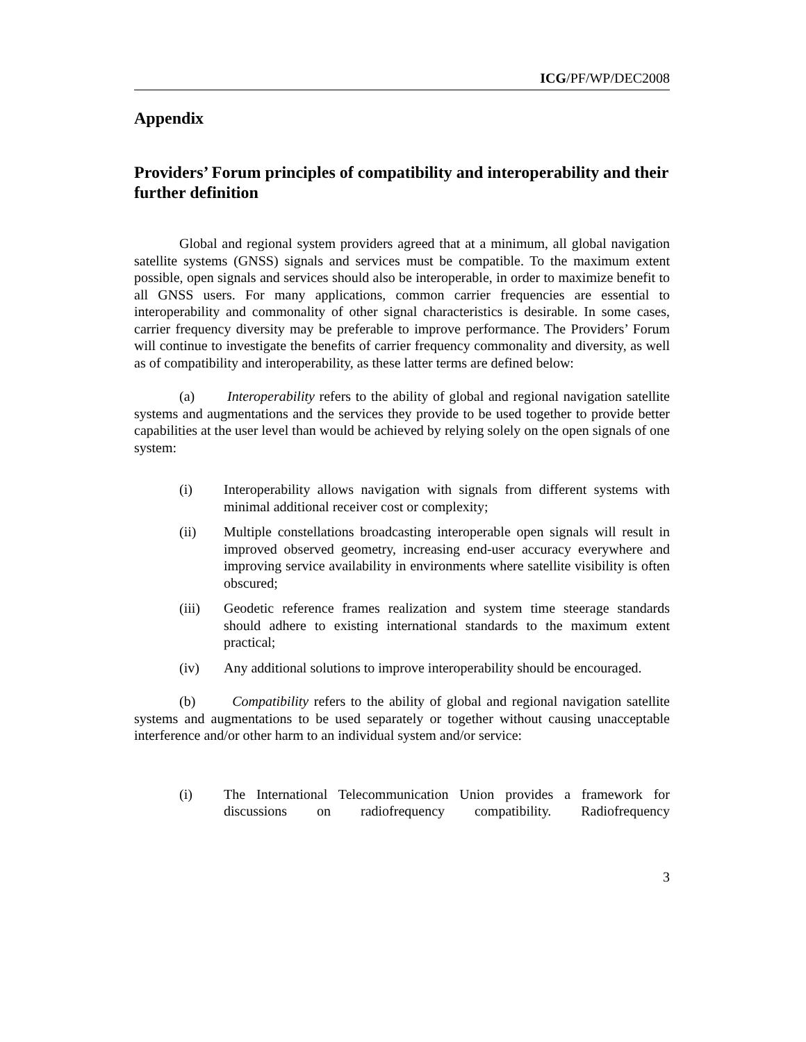ICG/PF/WP/DEC2008
Appendix
Providers’ Forum principles of compatibility and interoperability and their further definition
Global and regional system providers agreed that at a minimum, all global navigation satellite systems (GNSS) signals and services must be compatible. To the maximum extent possible, open signals and services should also be interoperable, in order to maximize benefit to all GNSS users. For many applications, common carrier frequencies are essential to interoperability and commonality of other signal characteristics is desirable. In some cases, carrier frequency diversity may be preferable to improve performance. The Providers’ Forum will continue to investigate the benefits of carrier frequency commonality and diversity, as well as of compatibility and interoperability, as these latter terms are defined below:
(a) Interoperability refers to the ability of global and regional navigation satellite systems and augmentations and the services they provide to be used together to provide better capabilities at the user level than would be achieved by relying solely on the open signals of one system:
(i) Interoperability allows navigation with signals from different systems with minimal additional receiver cost or complexity;
(ii) Multiple constellations broadcasting interoperable open signals will result in improved observed geometry, increasing end-user accuracy everywhere and improving service availability in environments where satellite visibility is often obscured;
(iii) Geodetic reference frames realization and system time steerage standards should adhere to existing international standards to the maximum extent practical;
(iv) Any additional solutions to improve interoperability should be encouraged.
(b) Compatibility refers to the ability of global and regional navigation satellite systems and augmentations to be used separately or together without causing unacceptable interference and/or other harm to an individual system and/or service:
(i) The International Telecommunication Union provides a framework for discussions on radiofrequency compatibility. Radiofrequency
3